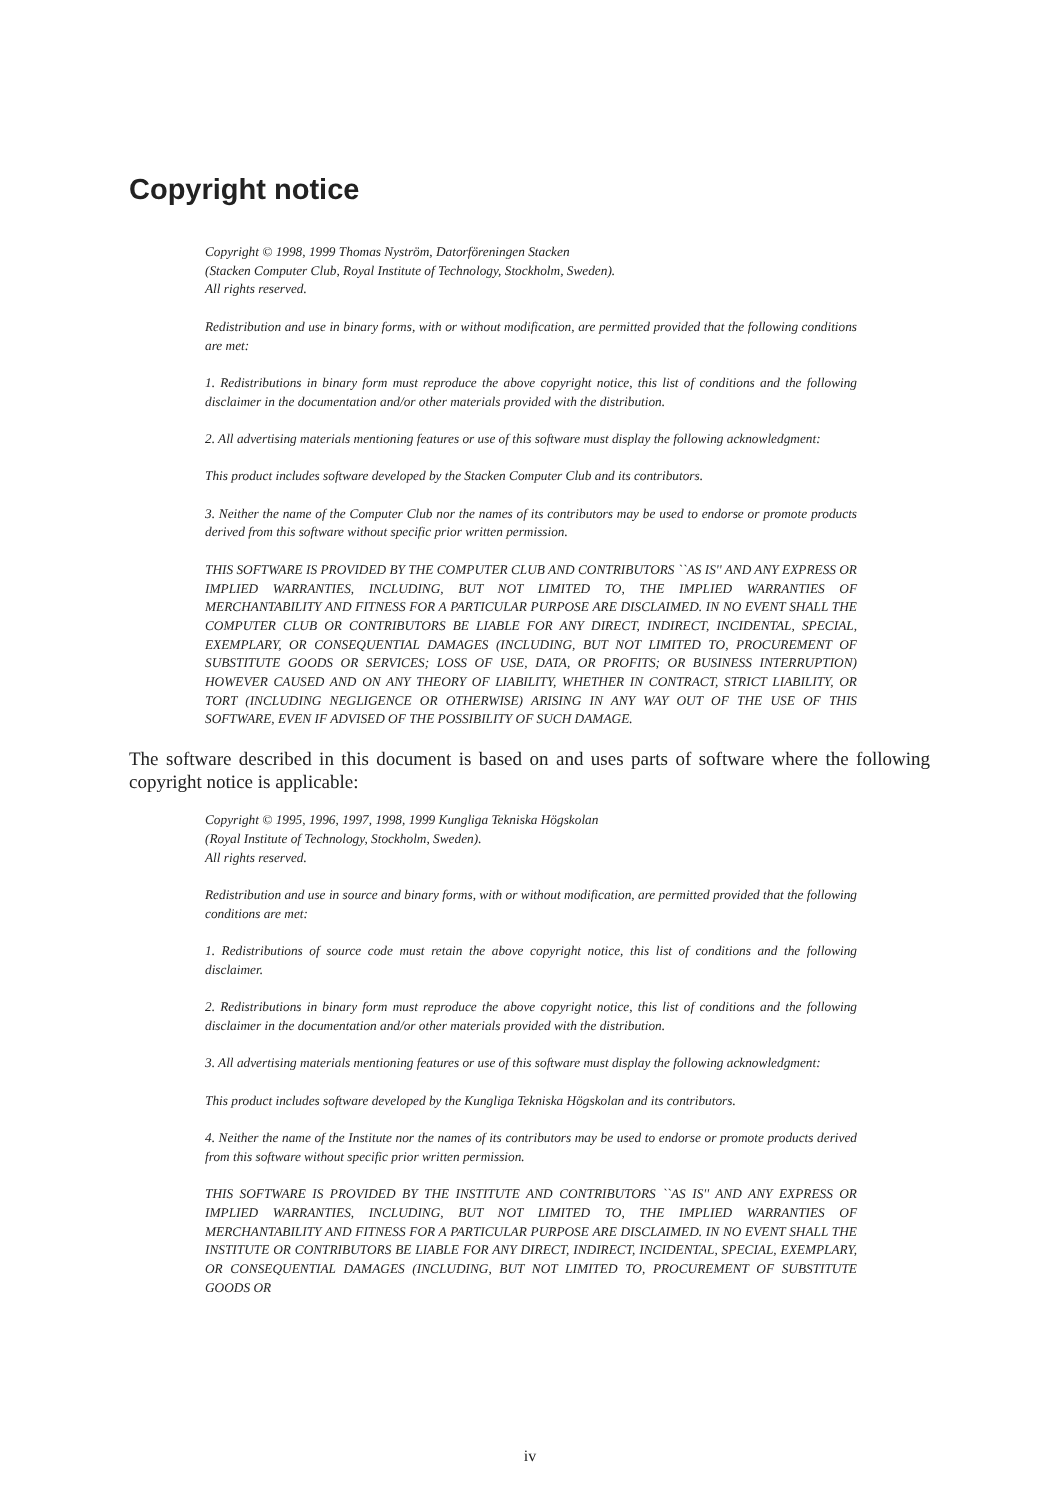Copyright notice
Copyright © 1998, 1999 Thomas Nyström, Datorföreningen Stacken
(Stacken Computer Club, Royal Institute of Technology, Stockholm, Sweden).
All rights reserved.
Redistribution and use in binary forms, with or without modification, are permitted provided that the following conditions are met:
1. Redistributions in binary form must reproduce the above copyright notice, this list of conditions and the following disclaimer in the documentation and/or other materials provided with the distribution.
2. All advertising materials mentioning features or use of this software must display the following acknowledgment:
This product includes software developed by the Stacken Computer Club and its contributors.
3. Neither the name of the Computer Club nor the names of its contributors may be used to endorse or promote products derived from this software without specific prior written permission.
THIS SOFTWARE IS PROVIDED BY THE COMPUTER CLUB AND CONTRIBUTORS ``AS IS'' AND ANY EXPRESS OR IMPLIED WARRANTIES, INCLUDING, BUT NOT LIMITED TO, THE IMPLIED WARRANTIES OF MERCHANTABILITY AND FITNESS FOR A PARTICULAR PURPOSE ARE DISCLAIMED. IN NO EVENT SHALL THE COMPUTER CLUB OR CONTRIBUTORS BE LIABLE FOR ANY DIRECT, INDIRECT, INCIDENTAL, SPECIAL, EXEMPLARY, OR CONSEQUENTIAL DAMAGES (INCLUDING, BUT NOT LIMITED TO, PROCUREMENT OF SUBSTITUTE GOODS OR SERVICES; LOSS OF USE, DATA, OR PROFITS; OR BUSINESS INTERRUPTION) HOWEVER CAUSED AND ON ANY THEORY OF LIABILITY, WHETHER IN CONTRACT, STRICT LIABILITY, OR TORT (INCLUDING NEGLIGENCE OR OTHERWISE) ARISING IN ANY WAY OUT OF THE USE OF THIS SOFTWARE, EVEN IF ADVISED OF THE POSSIBILITY OF SUCH DAMAGE.
The software described in this document is based on and uses parts of software where the following copyright notice is applicable:
Copyright © 1995, 1996, 1997, 1998, 1999 Kungliga Tekniska Högskolan
(Royal Institute of Technology, Stockholm, Sweden).
All rights reserved.
Redistribution and use in source and binary forms, with or without modification, are permitted provided that the following conditions are met:
1. Redistributions of source code must retain the above copyright notice, this list of conditions and the following disclaimer.
2. Redistributions in binary form must reproduce the above copyright notice, this list of conditions and the following disclaimer in the documentation and/or other materials provided with the distribution.
3. All advertising materials mentioning features or use of this software must display the following acknowledgment:
This product includes software developed by the Kungliga Tekniska Högskolan and its contributors.
4. Neither the name of the Institute nor the names of its contributors may be used to endorse or promote products derived from this software without specific prior written permission.
THIS SOFTWARE IS PROVIDED BY THE INSTITUTE AND CONTRIBUTORS ``AS IS'' AND ANY EXPRESS OR IMPLIED WARRANTIES, INCLUDING, BUT NOT LIMITED TO, THE IMPLIED WARRANTIES OF MERCHANTABILITY AND FITNESS FOR A PARTICULAR PURPOSE ARE DISCLAIMED. IN NO EVENT SHALL THE INSTITUTE OR CONTRIBUTORS BE LIABLE FOR ANY DIRECT, INDIRECT, INCIDENTAL, SPECIAL, EXEMPLARY, OR CONSEQUENTIAL DAMAGES (INCLUDING, BUT NOT LIMITED TO, PROCUREMENT OF SUBSTITUTE GOODS OR
iv